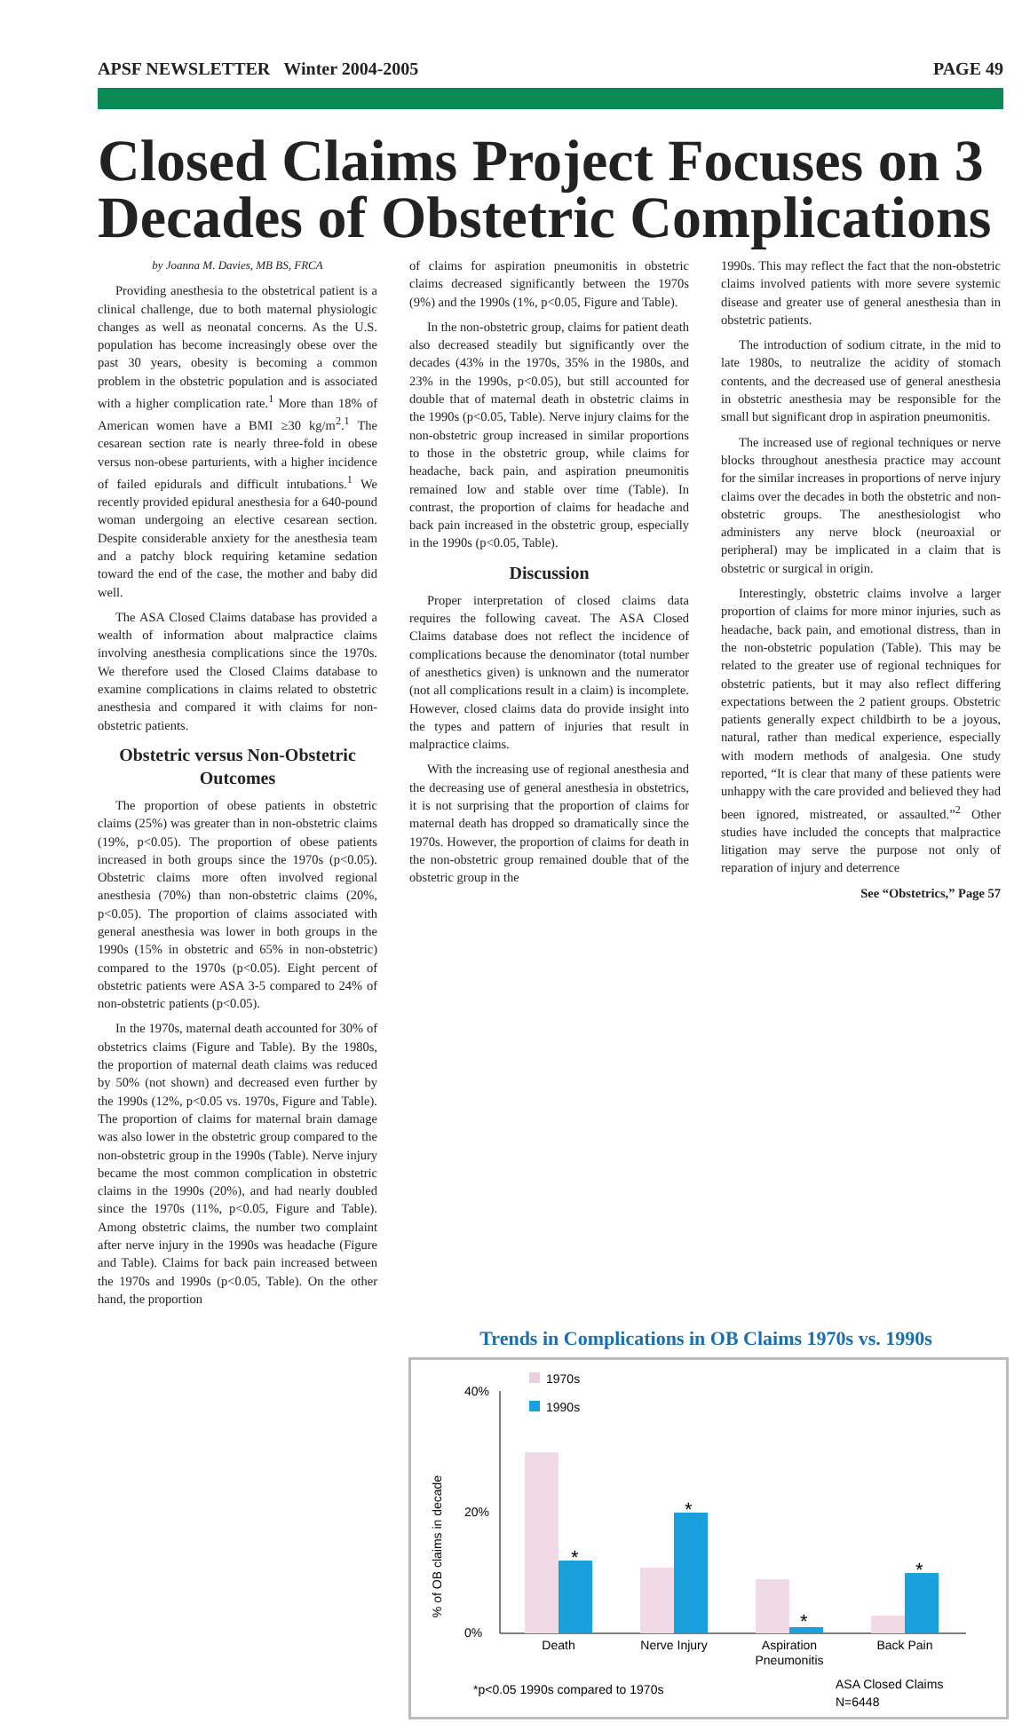APSF NEWSLETTER Winter 2004-2005 PAGE 49
Closed Claims Project Focuses on 3 Decades of Obstetric Complications
by Joanna M. Davies, MB BS, FRCA
Providing anesthesia to the obstetrical patient is a clinical challenge, due to both maternal physiologic changes as well as neonatal concerns. As the U.S. population has become increasingly obese over the past 30 years, obesity is becoming a common problem in the obstetric population and is associated with a higher complication rate.<sup>1</sup> More than 18% of American women have a BMI ≥30 kg/m<sup>2</sup>.<sup>1</sup> The cesarean section rate is nearly three-fold in obese versus non-obese parturients, with a higher incidence of failed epidurals and difficult intubations.<sup>1</sup> We recently provided epidural anesthesia for a 640-pound woman undergoing an elective cesarean section. Despite considerable anxiety for the anesthesia team and a patchy block requiring ketamine sedation toward the end of the case, the mother and baby did well.
The ASA Closed Claims database has provided a wealth of information about malpractice claims involving anesthesia complications since the 1970s. We therefore used the Closed Claims database to examine complications in claims related to obstetric anesthesia and compared it with claims for non-obstetric patients.
Obstetric versus Non-Obstetric Outcomes
The proportion of obese patients in obstetric claims (25%) was greater than in non-obstetric claims (19%, p<0.05). The proportion of obese patients increased in both groups since the 1970s (p<0.05). Obstetric claims more often involved regional anesthesia (70%) than non-obstetric claims (20%, p<0.05). The proportion of claims associated with general anesthesia was lower in both groups in the 1990s (15% in obstetric and 65% in non-obstetric) compared to the 1970s (p<0.05). Eight percent of obstetric patients were ASA 3-5 compared to 24% of non-obstetric patients (p<0.05).
In the 1970s, maternal death accounted for 30% of obstetrics claims (Figure and Table). By the 1980s, the proportion of maternal death claims was reduced by 50% (not shown) and decreased even further by the 1990s (12%, p<0.05 vs. 1970s, Figure and Table). The proportion of claims for maternal brain damage was also lower in the obstetric group compared to the non-obstetric group in the 1990s (Table). Nerve injury became the most common complication in obstetric claims in the 1990s (20%), and had nearly doubled since the 1970s (11%, p<0.05, Figure and Table). Among obstetric claims, the number two complaint after nerve injury in the 1990s was headache (Figure and Table). Claims for back pain increased between the 1970s and 1990s (p<0.05, Table). On the other hand, the proportion
of claims for aspiration pneumonitis in obstetric claims decreased significantly between the 1970s (9%) and the 1990s (1%, p<0.05, Figure and Table).
In the non-obstetric group, claims for patient death also decreased steadily but significantly over the decades (43% in the 1970s, 35% in the 1980s, and 23% in the 1990s, p<0.05), but still accounted for double that of maternal death in obstetric claims in the 1990s (p<0.05, Table). Nerve injury claims for the non-obstetric group increased in similar proportions to those in the obstetric group, while claims for headache, back pain, and aspiration pneumonitis remained low and stable over time (Table). In contrast, the proportion of claims for headache and back pain increased in the obstetric group, especially in the 1990s (p<0.05, Table).
Discussion
Proper interpretation of closed claims data requires the following caveat. The ASA Closed Claims database does not reflect the incidence of complications because the denominator (total number of anesthetics given) is unknown and the numerator (not all complications result in a claim) is incomplete. However, closed claims data do provide insight into the types and pattern of injuries that result in malpractice claims.
With the increasing use of regional anesthesia and the decreasing use of general anesthesia in obstetrics, it is not surprising that the proportion of claims for maternal death has dropped so dramatically since the 1970s. However, the proportion of claims for death in the non-obstetric group remained double that of the obstetric group in the
1990s. This may reflect the fact that the non-obstetric claims involved patients with more severe systemic disease and greater use of general anesthesia than in obstetric patients.
The introduction of sodium citrate, in the mid to late 1980s, to neutralize the acidity of stomach contents, and the decreased use of general anesthesia in obstetric anesthesia may be responsible for the small but significant drop in aspiration pneumonitis.
The increased use of regional techniques or nerve blocks throughout anesthesia practice may account for the similar increases in proportions of nerve injury claims over the decades in both the obstetric and non-obstetric groups. The anesthesiologist who administers any nerve block (neuroaxial or peripheral) may be implicated in a claim that is obstetric or surgical in origin.
Interestingly, obstetric claims involve a larger proportion of claims for more minor injuries, such as headache, back pain, and emotional distress, than in the non-obstetric population (Table). This may be related to the greater use of regional techniques for obstetric patients, but it may also reflect differing expectations between the 2 patient groups. Obstetric patients generally expect childbirth to be a joyous, natural, rather than medical experience, especially with modern methods of analgesia. One study reported, “It is clear that many of these patients were unhappy with the care provided and believed they had been ignored, mistreated, or assaulted.”<sup>2</sup> Other studies have included the concepts that malpractice litigation may serve the purpose not only of reparation of injury and deterrence
See “Obstetrics,” Page 57
Trends in Complications in OB Claims 1970s vs. 1990s
% of OB claims in decade
40%
20%
0%
1970s
1990s
*
*
*
*
Death
Nerve Injury
Aspiration
Pneumonitis
Back Pain
*p<0.05 1990s compared to 1970s
ASA Closed Claims
N=6448